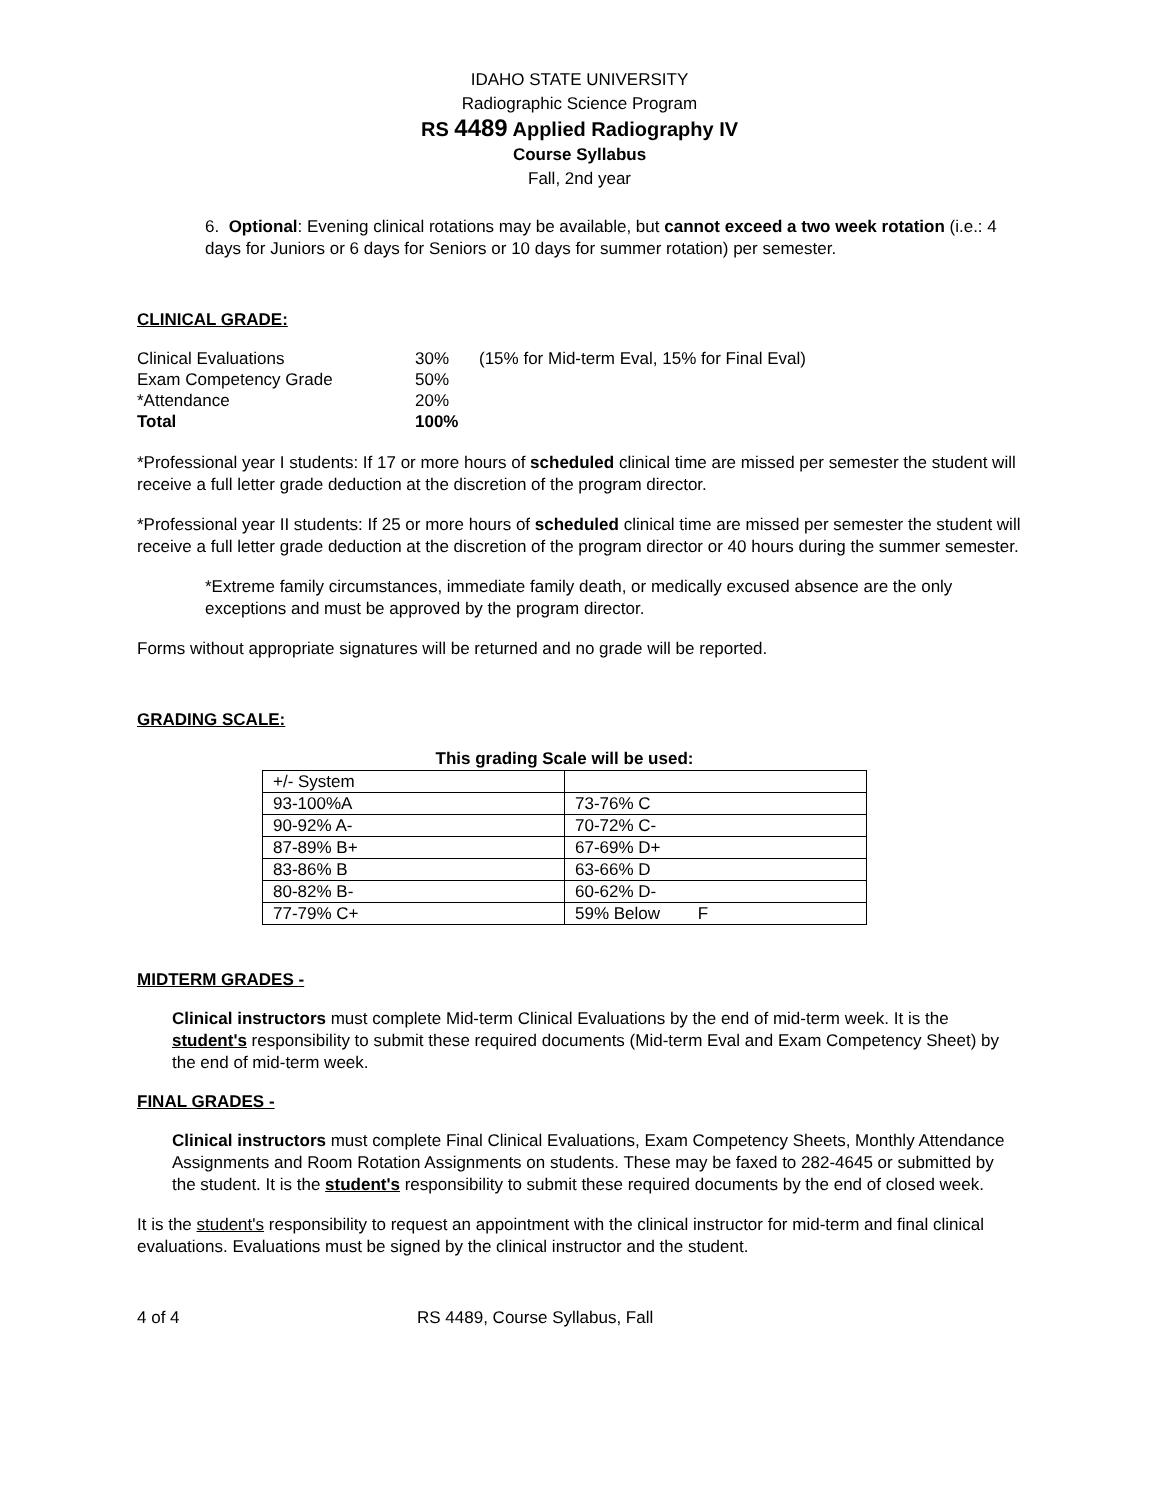IDAHO STATE UNIVERSITY
Radiographic Science Program
RS 4489 Applied Radiography IV
Course Syllabus
Fall, 2nd year
6. Optional: Evening clinical rotations may be available, but cannot exceed a two week rotation (i.e.: 4 days for Juniors or 6 days for Seniors or 10 days for summer rotation) per semester.
CLINICAL GRADE:
| Clinical Evaluations | 30% | (15% for Mid-term Eval, 15% for Final Eval) |
| Exam Competency Grade | 50% | |
| *Attendance | 20% | |
| Total | 100% | |
*Professional year I students: If 17 or more hours of scheduled clinical time are missed per semester the student will receive a full letter grade deduction at the discretion of the program director.
*Professional year II students: If 25 or more hours of scheduled clinical time are missed per semester the student will receive a full letter grade deduction at the discretion of the program director or 40 hours during the summer semester.
*Extreme family circumstances, immediate family death, or medically excused absence are the only exceptions and must be approved by the program director.
Forms without appropriate signatures will be returned and no grade will be reported.
GRADING SCALE:
This grading Scale will be used:
| +/- System | |
| 93-100%A | 73-76% C |
| 90-92% A- | 70-72% C- |
| 87-89% B+ | 67-69% D+ |
| 83-86% B | 63-66% D |
| 80-82% B- | 60-62% D- |
| 77-79% C+ | 59% Below F |
MIDTERM GRADES -
Clinical instructors must complete Mid-term Clinical Evaluations by the end of mid-term week. It is the student's responsibility to submit these required documents (Mid-term Eval and Exam Competency Sheet) by the end of mid-term week.
FINAL GRADES -
Clinical instructors must complete Final Clinical Evaluations, Exam Competency Sheets, Monthly Attendance Assignments and Room Rotation Assignments on students. These may be faxed to 282-4645 or submitted by the student. It is the student's responsibility to submit these required documents by the end of closed week.
It is the student's responsibility to request an appointment with the clinical instructor for mid-term and final clinical evaluations. Evaluations must be signed by the clinical instructor and the student.
4 of 4 RS 4489, Course Syllabus, Fall